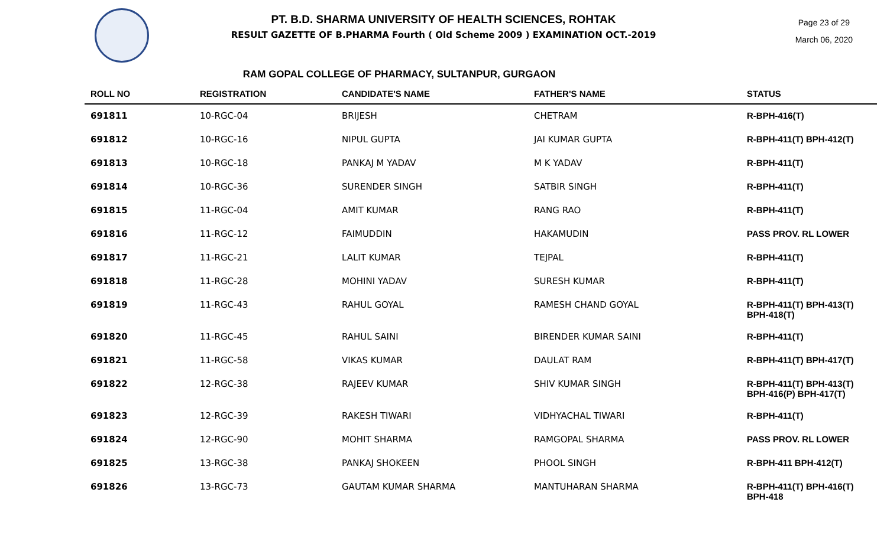PT. B.D. SHARMA UNIVERSITY OF HEALTH SCIENCES, ROHTAK
RESULT GAZETTE OF B.PHARMA Fourth ( Old Scheme 2009 ) EXAMINATION OCT.-2019
Page 23 of 29
March 06, 2020
RAM GOPAL COLLEGE OF PHARMACY, SULTANPUR, GURGAON
| ROLL NO | REGISTRATION | CANDIDATE'S NAME | FATHER'S NAME | STATUS |
| --- | --- | --- | --- | --- |
| 691811 | 10-RGC-04 | BRIJESH | CHETRAM | R-BPH-416(T) |
| 691812 | 10-RGC-16 | NIPUL GUPTA | JAI KUMAR GUPTA | R-BPH-411(T) BPH-412(T) |
| 691813 | 10-RGC-18 | PANKAJ M YADAV | M K YADAV | R-BPH-411(T) |
| 691814 | 10-RGC-36 | SURENDER SINGH | SATBIR SINGH | R-BPH-411(T) |
| 691815 | 11-RGC-04 | AMIT KUMAR | RANG RAO | R-BPH-411(T) |
| 691816 | 11-RGC-12 | FAIMUDDIN | HAKAMUDIN | PASS PROV. RL LOWER |
| 691817 | 11-RGC-21 | LALIT KUMAR | TEJPAL | R-BPH-411(T) |
| 691818 | 11-RGC-28 | MOHINI YADAV | SURESH KUMAR | R-BPH-411(T) |
| 691819 | 11-RGC-43 | RAHUL GOYAL | RAMESH CHAND GOYAL | R-BPH-411(T) BPH-413(T) BPH-418(T) |
| 691820 | 11-RGC-45 | RAHUL SAINI | BIRENDER KUMAR SAINI | R-BPH-411(T) |
| 691821 | 11-RGC-58 | VIKAS KUMAR | DAULAT RAM | R-BPH-411(T) BPH-417(T) |
| 691822 | 12-RGC-38 | RAJEEV KUMAR | SHIV KUMAR SINGH | R-BPH-411(T) BPH-413(T) BPH-416(P) BPH-417(T) |
| 691823 | 12-RGC-39 | RAKESH TIWARI | VIDHYACHAL TIWARI | R-BPH-411(T) |
| 691824 | 12-RGC-90 | MOHIT SHARMA | RAMGOPAL SHARMA | PASS PROV. RL LOWER |
| 691825 | 13-RGC-38 | PANKAJ SHOKEEN | PHOOL SINGH | R-BPH-411 BPH-412(T) |
| 691826 | 13-RGC-73 | GAUTAM KUMAR SHARMA | MANTUHARAN SHARMA | R-BPH-411(T) BPH-416(T) BPH-418 |